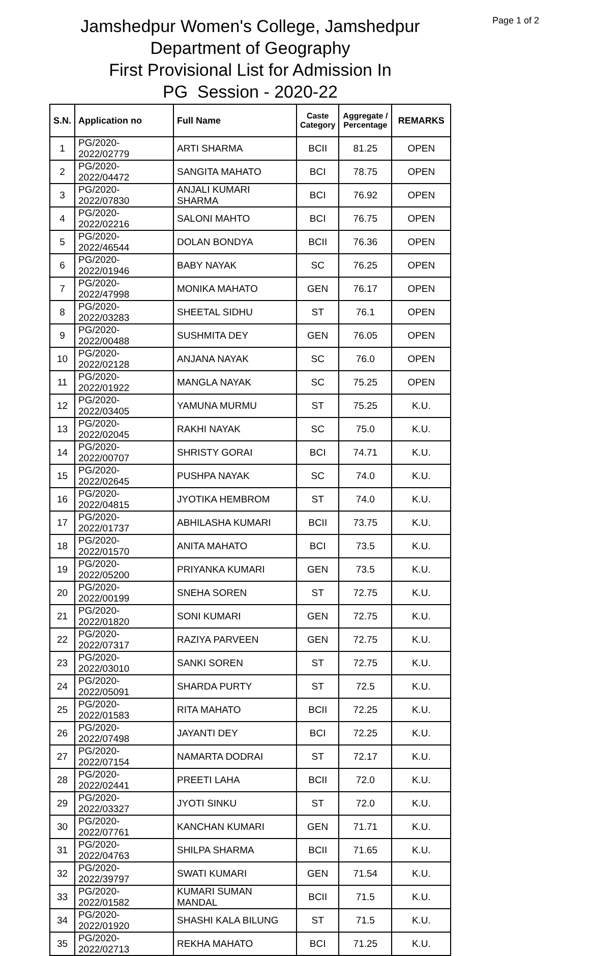Page 1 of 2
Jamshedpur Women's College, Jamshedpur
Department of Geography
First Provisional List for Admission In
PG Session - 2020-22
| S.N. | Application no | Full Name | Caste Category | Aggregate / Percentage | REMARKS |
| --- | --- | --- | --- | --- | --- |
| 1 | PG/2020-2022/02779 | ARTI SHARMA | BCII | 81.25 | OPEN |
| 2 | PG/2020-2022/04472 | SANGITA MAHATO | BCI | 78.75 | OPEN |
| 3 | PG/2020-2022/07830 | ANJALI KUMARI SHARMA | BCI | 76.92 | OPEN |
| 4 | PG/2020-2022/02216 | SALONI MAHTO | BCI | 76.75 | OPEN |
| 5 | PG/2020-2022/46544 | DOLAN BONDYA | BCII | 76.36 | OPEN |
| 6 | PG/2020-2022/01946 | BABY NAYAK | SC | 76.25 | OPEN |
| 7 | PG/2020-2022/47998 | MONIKA MAHATO | GEN | 76.17 | OPEN |
| 8 | PG/2020-2022/03283 | SHEETAL SIDHU | ST | 76.1 | OPEN |
| 9 | PG/2020-2022/00488 | SUSHMITA DEY | GEN | 76.05 | OPEN |
| 10 | PG/2020-2022/02128 | ANJANA NAYAK | SC | 76.0 | OPEN |
| 11 | PG/2020-2022/01922 | MANGLA NAYAK | SC | 75.25 | OPEN |
| 12 | PG/2020-2022/03405 | YAMUNA MURMU | ST | 75.25 | K.U. |
| 13 | PG/2020-2022/02045 | RAKHI NAYAK | SC | 75.0 | K.U. |
| 14 | PG/2020-2022/00707 | SHRISTY GORAI | BCI | 74.71 | K.U. |
| 15 | PG/2020-2022/02645 | PUSHPA NAYAK | SC | 74.0 | K.U. |
| 16 | PG/2020-2022/04815 | JYOTIKA HEMBROM | ST | 74.0 | K.U. |
| 17 | PG/2020-2022/01737 | ABHILASHA KUMARI | BCII | 73.75 | K.U. |
| 18 | PG/2020-2022/01570 | ANITA MAHATO | BCI | 73.5 | K.U. |
| 19 | PG/2020-2022/05200 | PRIYANKA KUMARI | GEN | 73.5 | K.U. |
| 20 | PG/2020-2022/00199 | SNEHA SOREN | ST | 72.75 | K.U. |
| 21 | PG/2020-2022/01820 | SONI KUMARI | GEN | 72.75 | K.U. |
| 22 | PG/2020-2022/07317 | RAZIYA PARVEEN | GEN | 72.75 | K.U. |
| 23 | PG/2020-2022/03010 | SANKI SOREN | ST | 72.75 | K.U. |
| 24 | PG/2020-2022/05091 | SHARDA PURTY | ST | 72.5 | K.U. |
| 25 | PG/2020-2022/01583 | RITA MAHATO | BCII | 72.25 | K.U. |
| 26 | PG/2020-2022/07498 | JAYANTI DEY | BCI | 72.25 | K.U. |
| 27 | PG/2020-2022/07154 | NAMARTA DODRAI | ST | 72.17 | K.U. |
| 28 | PG/2020-2022/02441 | PREETI LAHA | BCII | 72.0 | K.U. |
| 29 | PG/2020-2022/03327 | JYOTI SINKU | ST | 72.0 | K.U. |
| 30 | PG/2020-2022/07761 | KANCHAN KUMARI | GEN | 71.71 | K.U. |
| 31 | PG/2020-2022/04763 | SHILPA SHARMA | BCII | 71.65 | K.U. |
| 32 | PG/2020-2022/39797 | SWATI KUMARI | GEN | 71.54 | K.U. |
| 33 | PG/2020-2022/01582 | KUMARI SUMAN MANDAL | BCII | 71.5 | K.U. |
| 34 | PG/2020-2022/01920 | SHASHI KALA BILUNG | ST | 71.5 | K.U. |
| 35 | PG/2020-2022/02713 | REKHA MAHATO | BCI | 71.25 | K.U. |